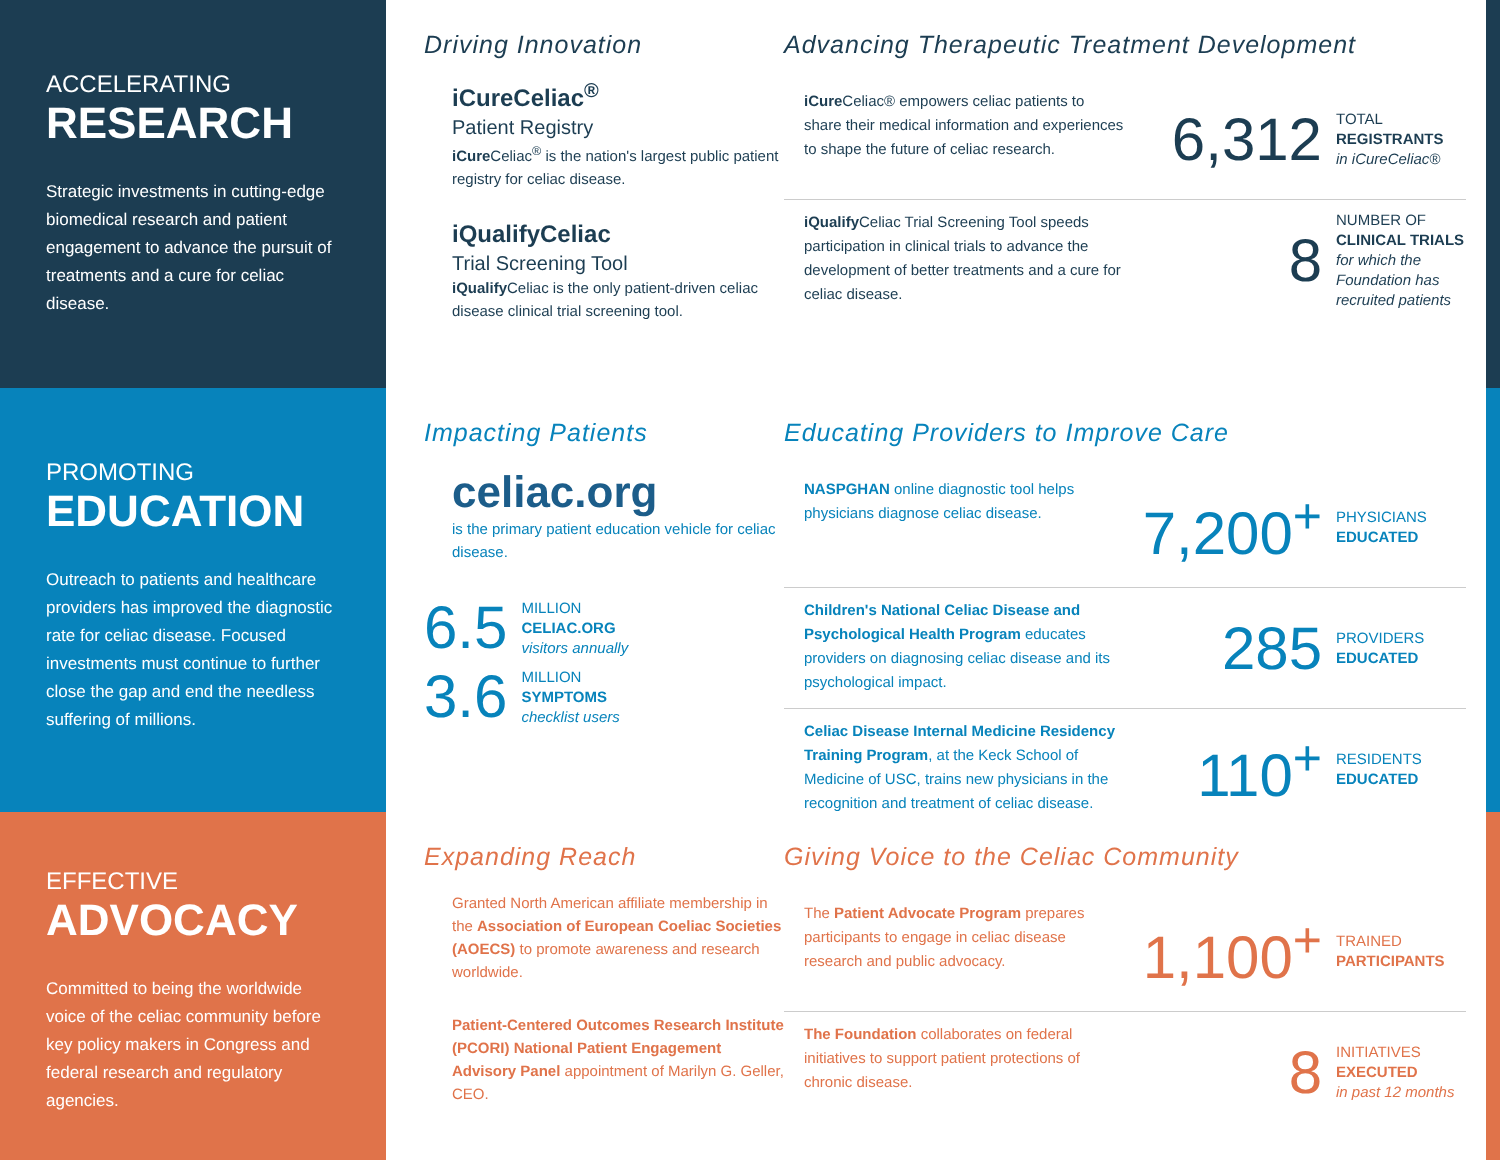ACCELERATING
RESEARCH
Strategic investments in cutting-edge biomedical research and patient engagement to advance the pursuit of treatments and a cure for celiac disease.
Driving Innovation
iCureCeliac<sup>®</sup>
Patient Registry
iCure Celiac<sup>®</sup> is the nation's largest public patient registry for celiac disease.
iQualifyCeliac
Trial Screening Tool
iQualify Celiac is the only patient-driven celiac disease clinical trial screening tool.
Advancing Therapeutic Treatment Development
iCure Celiac® empowers celiac patients to share their medical information and experiences to shape the future of celiac research.
6,312
TOTAL
REGISTRANTS
in iCureCeliac®
iQualify Celiac Trial Screening Tool speeds participation in clinical trials to advance the development of better treatments and a cure for celiac disease.
8
NUMBER OF
CLINICAL TRIALS
for which the Foundation has recruited patients
PROMOTING
EDUCATION
Outreach to patients and healthcare providers has improved the diagnostic rate for celiac disease. Focused investments must continue to further close the gap and end the needless suffering of millions.
Impacting Patients
celiac.org
is the primary patient education vehicle for celiac disease.
6.5
MILLION
CELIAC.ORG
visitors annually
3.6
MILLION
SYMPTOMS
checklist users
Educating Providers to Improve Care
NASPGHAN online diagnostic tool helps physicians diagnose celiac disease.
7,200<sup>+</sup>
PHYSICIANS
EDUCATED
Children's National Celiac Disease and Psychological Health Program educates providers on diagnosing celiac disease and its psychological impact.
285
PROVIDERS
EDUCATED
Celiac Disease Internal Medicine Residency Training Program, at the Keck School of Medicine of USC, trains new physicians in the recognition and treatment of celiac disease.
110<sup>+</sup>
RESIDENTS
EDUCATED
EFFECTIVE
ADVOCACY
Committed to being the worldwide voice of the celiac community before key policy makers in Congress and federal research and regulatory agencies.
Expanding Reach
Granted North American affiliate membership in the Association of European Coeliac Societies (AOECS) to promote awareness and research worldwide.
Patient-Centered Outcomes Research Institute (PCORI) National Patient Engagement Advisory Panel appointment of Marilyn G. Geller, CEO.
Giving Voice to the Celiac Community
The Patient Advocate Program prepares participants to engage in celiac disease research and public advocacy.
1,100<sup>+</sup>
TRAINED
PARTICIPANTS
The Foundation collaborates on federal initiatives to support patient protections of chronic disease.
8
INITIATIVES
EXECUTED
in past 12 months